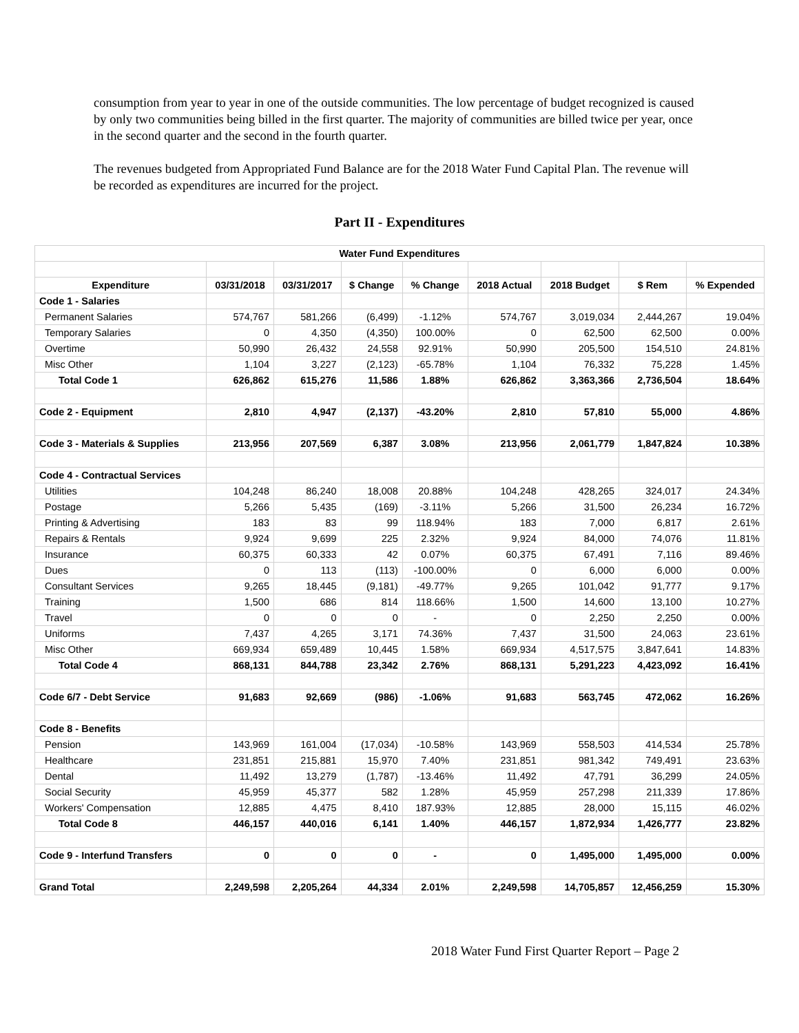consumption from year to year in one of the outside communities. The low percentage of budget recognized is caused by only two communities being billed in the first quarter. The majority of communities are billed twice per year, once in the second quarter and the second in the fourth quarter.
The revenues budgeted from Appropriated Fund Balance are for the 2018 Water Fund Capital Plan. The revenue will be recorded as expenditures are incurred for the project.
Part II - Expenditures
| Water Fund Expenditures | | | | | | | | |
| --- | --- | --- | --- | --- | --- | --- | --- | --- |
| Expenditure | 03/31/2018 | 03/31/2017 | $ Change | % Change | 2018 Actual | 2018 Budget | $ Rem | % Expended |
| Code 1 - Salaries | | | | | | | | |
| Permanent Salaries | 574,767 | 581,266 | (6,499) | -1.12% | 574,767 | 3,019,034 | 2,444,267 | 19.04% |
| Temporary Salaries | 0 | 4,350 | (4,350) | 100.00% | 0 | 62,500 | 62,500 | 0.00% |
| Overtime | 50,990 | 26,432 | 24,558 | 92.91% | 50,990 | 205,500 | 154,510 | 24.81% |
| Misc Other | 1,104 | 3,227 | (2,123) | -65.78% | 1,104 | 76,332 | 75,228 | 1.45% |
| Total Code 1 | 626,862 | 615,276 | 11,586 | 1.88% | 626,862 | 3,363,366 | 2,736,504 | 18.64% |
| Code 2 - Equipment | 2,810 | 4,947 | (2,137) | -43.20% | 2,810 | 57,810 | 55,000 | 4.86% |
| Code 3 - Materials & Supplies | 213,956 | 207,569 | 6,387 | 3.08% | 213,956 | 2,061,779 | 1,847,824 | 10.38% |
| Code 4 - Contractual Services | | | | | | | | |
| Utilities | 104,248 | 86,240 | 18,008 | 20.88% | 104,248 | 428,265 | 324,017 | 24.34% |
| Postage | 5,266 | 5,435 | (169) | -3.11% | 5,266 | 31,500 | 26,234 | 16.72% |
| Printing & Advertising | 183 | 83 | 99 | 118.94% | 183 | 7,000 | 6,817 | 2.61% |
| Repairs & Rentals | 9,924 | 9,699 | 225 | 2.32% | 9,924 | 84,000 | 74,076 | 11.81% |
| Insurance | 60,375 | 60,333 | 42 | 0.07% | 60,375 | 67,491 | 7,116 | 89.46% |
| Dues | 0 | 113 | (113) | -100.00% | 0 | 6,000 | 6,000 | 0.00% |
| Consultant Services | 9,265 | 18,445 | (9,181) | -49.77% | 9,265 | 101,042 | 91,777 | 9.17% |
| Training | 1,500 | 686 | 814 | 118.66% | 1,500 | 14,600 | 13,100 | 10.27% |
| Travel | 0 | 0 | 0 | - | 0 | 2,250 | 2,250 | 0.00% |
| Uniforms | 7,437 | 4,265 | 3,171 | 74.36% | 7,437 | 31,500 | 24,063 | 23.61% |
| Misc Other | 669,934 | 659,489 | 10,445 | 1.58% | 669,934 | 4,517,575 | 3,847,641 | 14.83% |
| Total Code 4 | 868,131 | 844,788 | 23,342 | 2.76% | 868,131 | 5,291,223 | 4,423,092 | 16.41% |
| Code 6/7 - Debt Service | 91,683 | 92,669 | (986) | -1.06% | 91,683 | 563,745 | 472,062 | 16.26% |
| Code 8 - Benefits | | | | | | | | |
| Pension | 143,969 | 161,004 | (17,034) | -10.58% | 143,969 | 558,503 | 414,534 | 25.78% |
| Healthcare | 231,851 | 215,881 | 15,970 | 7.40% | 231,851 | 981,342 | 749,491 | 23.63% |
| Dental | 11,492 | 13,279 | (1,787) | -13.46% | 11,492 | 47,791 | 36,299 | 24.05% |
| Social Security | 45,959 | 45,377 | 582 | 1.28% | 45,959 | 257,298 | 211,339 | 17.86% |
| Workers' Compensation | 12,885 | 4,475 | 8,410 | 187.93% | 12,885 | 28,000 | 15,115 | 46.02% |
| Total Code 8 | 446,157 | 440,016 | 6,141 | 1.40% | 446,157 | 1,872,934 | 1,426,777 | 23.82% |
| Code 9 - Interfund Transfers | 0 | 0 | 0 | - | 0 | 1,495,000 | 1,495,000 | 0.00% |
| Grand Total | 2,249,598 | 2,205,264 | 44,334 | 2.01% | 2,249,598 | 14,705,857 | 12,456,259 | 15.30% |
2018 Water Fund First Quarter Report – Page 2